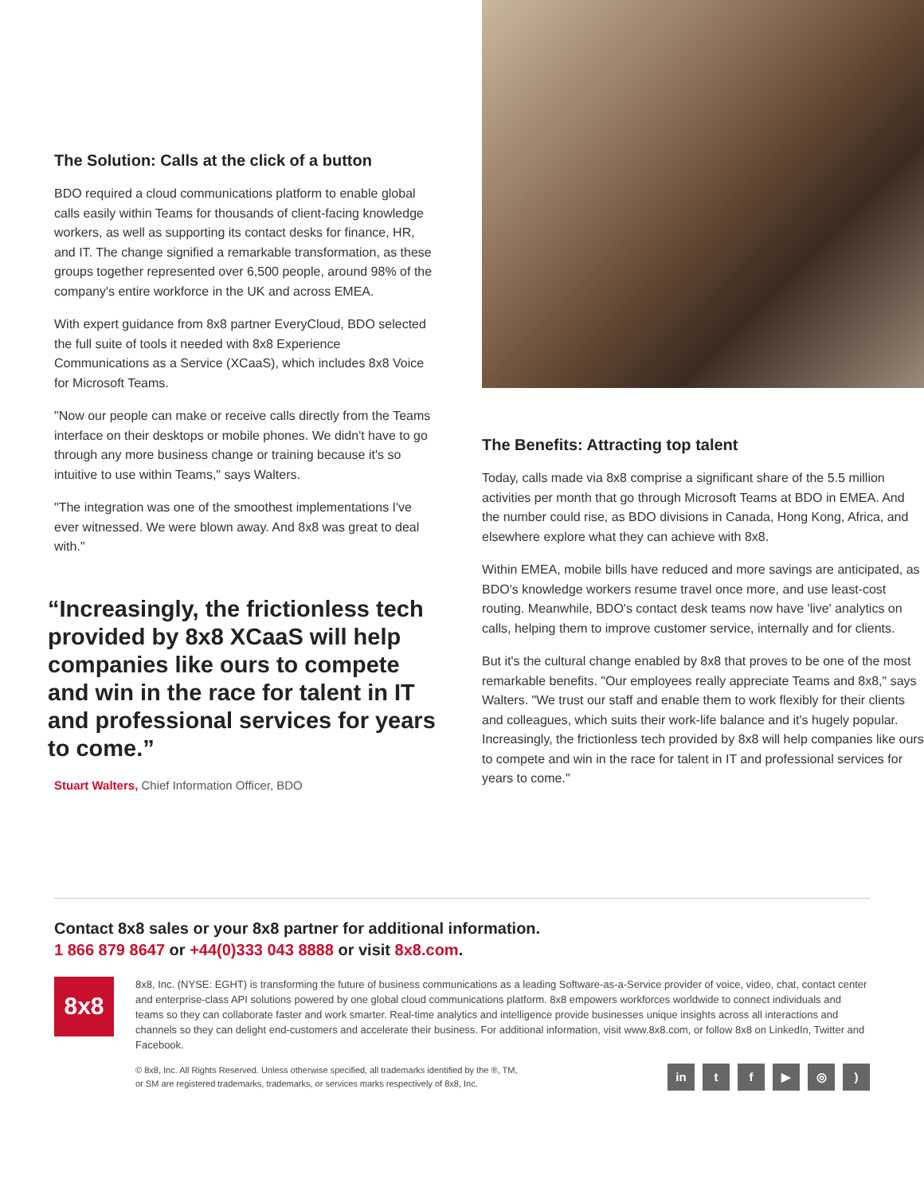The Solution: Calls at the click of a button
BDO required a cloud communications platform to enable global calls easily within Teams for thousands of client-facing knowledge workers, as well as supporting its contact desks for finance, HR, and IT. The change signified a remarkable transformation, as these groups together represented over 6,500 people, around 98% of the company's entire workforce in the UK and across EMEA.
With expert guidance from 8x8 partner EveryCloud, BDO selected the full suite of tools it needed with 8x8 Experience Communications as a Service (XCaaS), which includes 8x8 Voice for Microsoft Teams.
"Now our people can make or receive calls directly from the Teams interface on their desktops or mobile phones. We didn't have to go through any more business change or training because it's so intuitive to use within Teams," says Walters.
"The integration was one of the smoothest implementations I've ever witnessed. We were blown away. And 8x8 was great to deal with."
“Increasingly, the frictionless tech provided by 8x8 XCaaS will help companies like ours to compete and win in the race for talent in IT and professional services for years to come.”
Stuart Walters, Chief Information Officer, BDO
The Benefits: Attracting top talent
Today, calls made via 8x8 comprise a significant share of the 5.5 million activities per month that go through Microsoft Teams at BDO in EMEA. And the number could rise, as BDO divisions in Canada, Hong Kong, Africa, and elsewhere explore what they can achieve with 8x8.
Within EMEA, mobile bills have reduced and more savings are anticipated, as BDO's knowledge workers resume travel once more, and use least-cost routing. Meanwhile, BDO's contact desk teams now have 'live' analytics on calls, helping them to improve customer service, internally and for clients.
But it's the cultural change enabled by 8x8 that proves to be one of the most remarkable benefits. "Our employees really appreciate Teams and 8x8," says Walters. "We trust our staff and enable them to work flexibly for their clients and colleagues, which suits their work-life balance and it's hugely popular. Increasingly, the frictionless tech provided by 8x8 will help companies like ours to compete and win in the race for talent in IT and professional services for years to come."
Contact 8x8 sales or your 8x8 partner for additional information.
1 866 879 8647 or +44(0)333 043 8888 or visit 8x8.com.
8x8
8x8, Inc. (NYSE: EGHT) is transforming the future of business communications as a leading Software-as-a-Service provider of voice, video, chat, contact center and enterprise-class API solutions powered by one global cloud communications platform. 8x8 empowers workforces worldwide to connect individuals and teams so they can collaborate faster and work smarter. Real-time analytics and intelligence provide businesses unique insights across all interactions and channels so they can delight end-customers and accelerate their business. For additional information, visit www.8x8.com, or follow 8x8 on LinkedIn, Twitter and Facebook.
© 8x8, Inc. All Rights Reserved. Unless otherwise specified, all trademarks identified by the ®, TM,
or SM are registered trademarks, trademarks, or services marks respectively of 8x8, Inc.
in tf ▶ ◎)